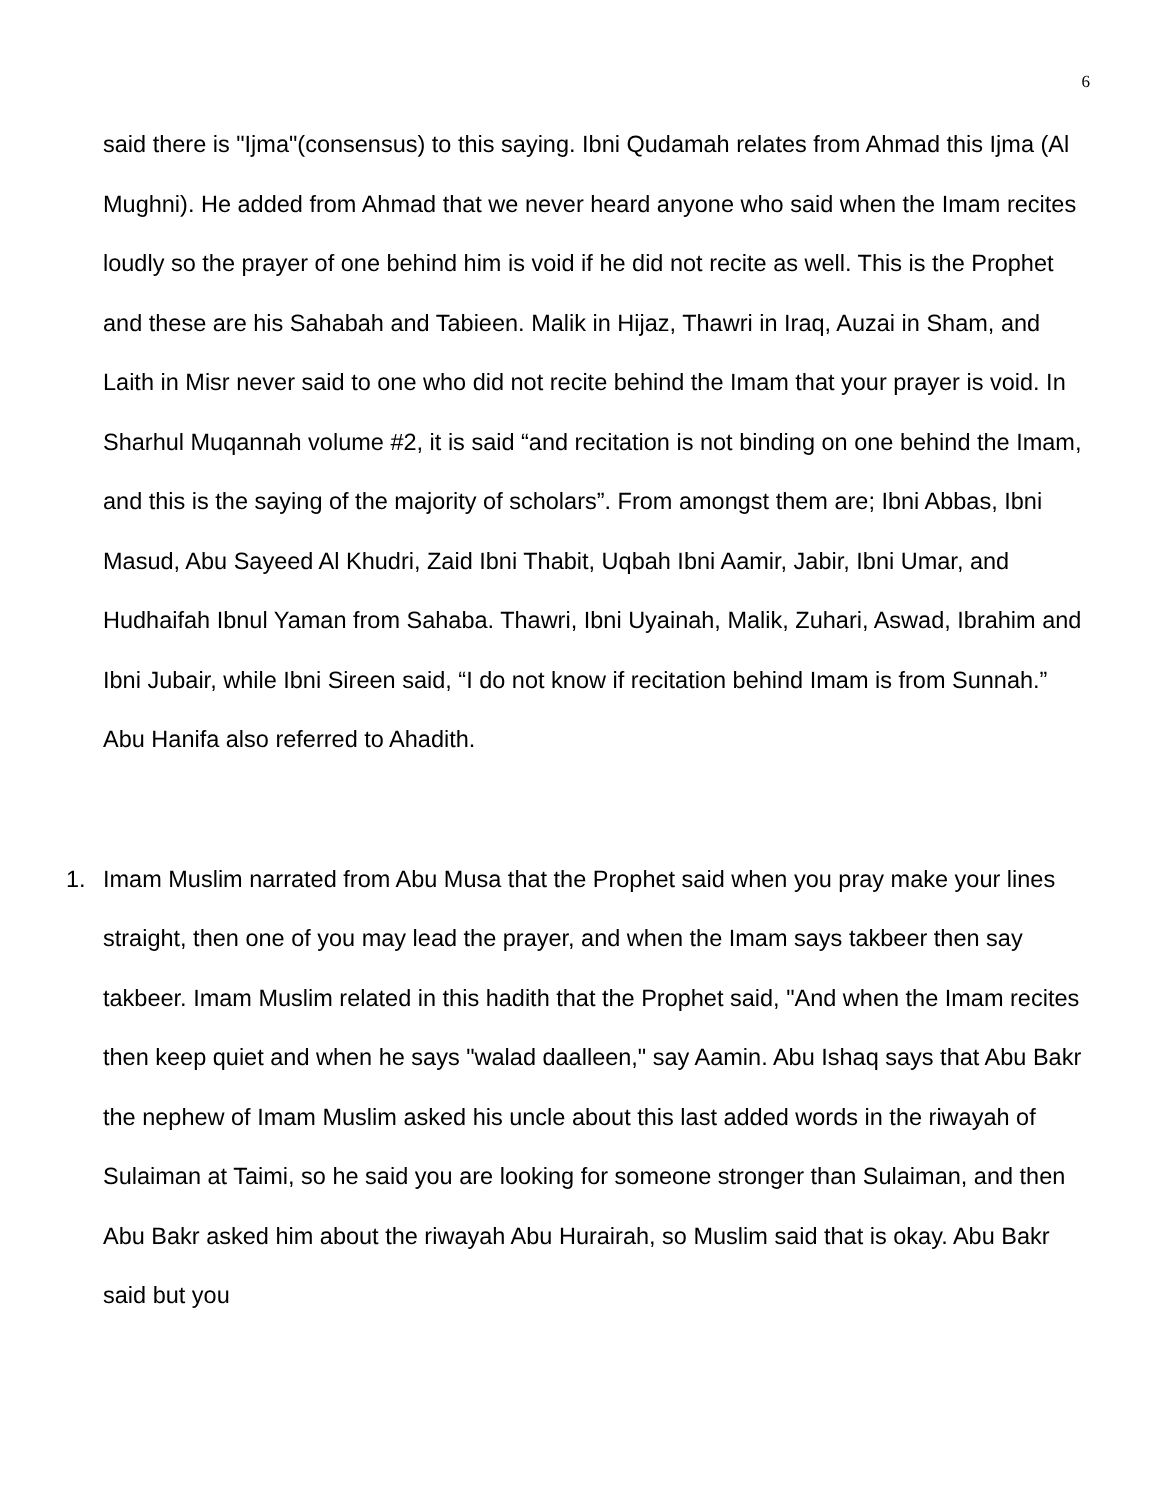6
said there is "Ijma"(consensus) to this saying. Ibni Qudamah relates from Ahmad this Ijma (Al Mughni). He added from Ahmad that we never heard anyone who said when the Imam recites loudly so the prayer of one behind him is void if he did not recite as well. This is the Prophet and these are his Sahabah and Tabieen. Malik in Hijaz, Thawri in Iraq, Auzai in Sham, and Laith in Misr never said to one who did not recite behind the Imam that your prayer is void. In Sharhul Muqannah volume #2, it is said “and recitation is not binding on one behind the Imam, and this is the saying of the majority of scholars”. From amongst them are; Ibni Abbas, Ibni Masud, Abu Sayeed Al Khudri, Zaid Ibni Thabit, Uqbah Ibni Aamir, Jabir, Ibni Umar, and Hudhaifah Ibnul Yaman from Sahaba. Thawri, Ibni Uyainah, Malik, Zuhari, Aswad, Ibrahim and Ibni Jubair, while Ibni Sireen said, “I do not know if recitation behind Imam is from Sunnah.” Abu Hanifa also referred to Ahadith.
1. Imam Muslim narrated from Abu Musa that the Prophet said when you pray make your lines straight, then one of you may lead the prayer, and when the Imam says takbeer then say takbeer. Imam Muslim related in this hadith that the Prophet said, "And when the Imam recites then keep quiet and when he says "walad daalleen," say Aamin. Abu Ishaq says that Abu Bakr the nephew of Imam Muslim asked his uncle about this last added words in the riwayah of Sulaiman at Taimi, so he said you are looking for someone stronger than Sulaiman, and then Abu Bakr asked him about the riwayah Abu Hurairah, so Muslim said that is okay. Abu Bakr said but you